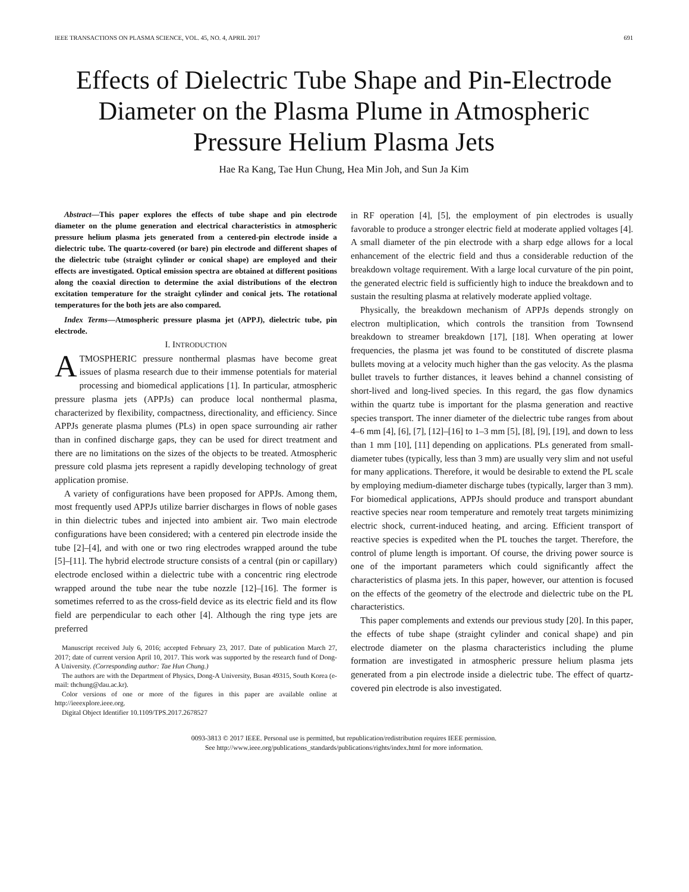IEEE TRANSACTIONS ON PLASMA SCIENCE, VOL. 45, NO. 4, APRIL 2017 691
Effects of Dielectric Tube Shape and Pin-Electrode Diameter on the Plasma Plume in Atmospheric Pressure Helium Plasma Jets
Hae Ra Kang, Tae Hun Chung, Hea Min Joh, and Sun Ja Kim
Abstract—This paper explores the effects of tube shape and pin electrode diameter on the plume generation and electrical characteristics in atmospheric pressure helium plasma jets generated from a centered-pin electrode inside a dielectric tube. The quartz-covered (or bare) pin electrode and different shapes of the dielectric tube (straight cylinder or conical shape) are employed and their effects are investigated. Optical emission spectra are obtained at different positions along the coaxial direction to determine the axial distributions of the electron excitation temperature for the straight cylinder and conical jets. The rotational temperatures for the both jets are also compared.
Index Terms—Atmospheric pressure plasma jet (APPJ), dielectric tube, pin electrode.
I. INTRODUCTION
ATMOSPHERIC pressure nonthermal plasmas have become great issues of plasma research due to their immense potentials for material processing and biomedical applications [1]. In particular, atmospheric pressure plasma jets (APPJs) can produce local nonthermal plasma, characterized by flexibility, compactness, directionality, and efficiency. Since APPJs generate plasma plumes (PLs) in open space surrounding air rather than in confined discharge gaps, they can be used for direct treatment and there are no limitations on the sizes of the objects to be treated. Atmospheric pressure cold plasma jets represent a rapidly developing technology of great application promise.
A variety of configurations have been proposed for APPJs. Among them, most frequently used APPJs utilize barrier discharges in flows of noble gases in thin dielectric tubes and injected into ambient air. Two main electrode configurations have been considered; with a centered pin electrode inside the tube [2]–[4], and with one or two ring electrodes wrapped around the tube [5]–[11]. The hybrid electrode structure consists of a central (pin or capillary) electrode enclosed within a dielectric tube with a concentric ring electrode wrapped around the tube near the tube nozzle [12]–[16]. The former is sometimes referred to as the cross-field device as its electric field and its flow field are perpendicular to each other [4]. Although the ring type jets are preferred
Manuscript received July 6, 2016; accepted February 23, 2017. Date of publication March 27, 2017; date of current version April 10, 2017. This work was supported by the research fund of Dong-A University. (Corresponding author: Tae Hun Chung.)
The authors are with the Department of Physics, Dong-A University, Busan 49315, South Korea (e-mail: thchung@dau.ac.kr).
Color versions of one or more of the figures in this paper are available online at http://ieeexplore.ieee.org.
Digital Object Identifier 10.1109/TPS.2017.2678527
in RF operation [4], [5], the employment of pin electrodes is usually favorable to produce a stronger electric field at moderate applied voltages [4]. A small diameter of the pin electrode with a sharp edge allows for a local enhancement of the electric field and thus a considerable reduction of the breakdown voltage requirement. With a large local curvature of the pin point, the generated electric field is sufficiently high to induce the breakdown and to sustain the resulting plasma at relatively moderate applied voltage.
Physically, the breakdown mechanism of APPJs depends strongly on electron multiplication, which controls the transition from Townsend breakdown to streamer breakdown [17], [18]. When operating at lower frequencies, the plasma jet was found to be constituted of discrete plasma bullets moving at a velocity much higher than the gas velocity. As the plasma bullet travels to further distances, it leaves behind a channel consisting of short-lived and long-lived species. In this regard, the gas flow dynamics within the quartz tube is important for the plasma generation and reactive species transport. The inner diameter of the dielectric tube ranges from about 4–6 mm [4], [6], [7], [12]–[16] to 1–3 mm [5], [8], [9], [19], and down to less than 1 mm [10], [11] depending on applications. PLs generated from small-diameter tubes (typically, less than 3 mm) are usually very slim and not useful for many applications. Therefore, it would be desirable to extend the PL scale by employing medium-diameter discharge tubes (typically, larger than 3 mm). For biomedical applications, APPJs should produce and transport abundant reactive species near room temperature and remotely treat targets minimizing electric shock, current-induced heating, and arcing. Efficient transport of reactive species is expedited when the PL touches the target. Therefore, the control of plume length is important. Of course, the driving power source is one of the important parameters which could significantly affect the characteristics of plasma jets. In this paper, however, our attention is focused on the effects of the geometry of the electrode and dielectric tube on the PL characteristics.
This paper complements and extends our previous study [20]. In this paper, the effects of tube shape (straight cylinder and conical shape) and pin electrode diameter on the plasma characteristics including the plume formation are investigated in atmospheric pressure helium plasma jets generated from a pin electrode inside a dielectric tube. The effect of quartz-covered pin electrode is also investigated.
0093-3813 © 2017 IEEE. Personal use is permitted, but republication/redistribution requires IEEE permission.
See http://www.ieee.org/publications_standards/publications/rights/index.html for more information.